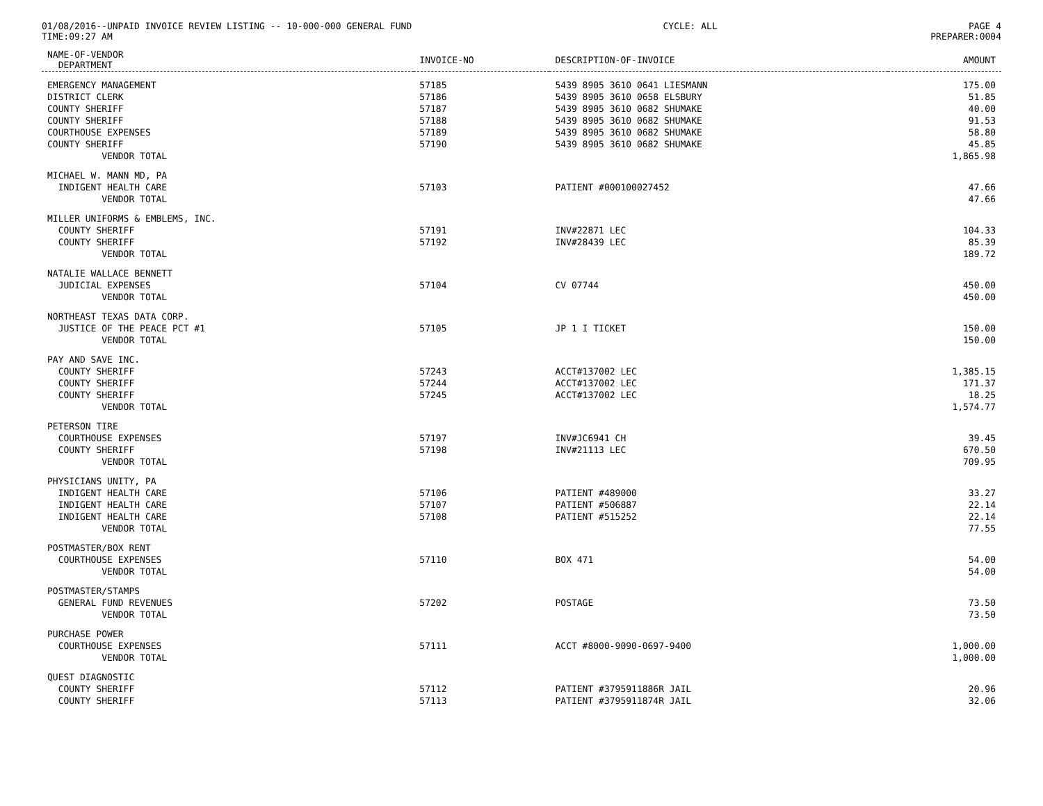01/08/2016--UNPAID INVOICE REVIEW LISTING -- 10-000-000 GENERAL FUND CYCLE: ALL PAGE 4
TIME:09:27 AM PREPARER:0004
| NAME-OF-VENDOR DEPARTMENT | INVOICE-NO | DESCRIPTION-OF-INVOICE | AMOUNT |
| --- | --- | --- | --- |
| EMERGENCY MANAGEMENT | 57185 | 5439 8905 3610 0641 LIESMANN | 175.00 |
| DISTRICT CLERK | 57186 | 5439 8905 3610 0658 ELSBURY | 51.85 |
| COUNTY SHERIFF | 57187 | 5439 8905 3610 0682 SHUMAKE | 40.00 |
| COUNTY SHERIFF | 57188 | 5439 8905 3610 0682 SHUMAKE | 91.53 |
| COURTHOUSE EXPENSES | 57189 | 5439 8905 3610 0682 SHUMAKE | 58.80 |
| COUNTY SHERIFF | 57190 | 5439 8905 3610 0682 SHUMAKE | 45.85 |
| VENDOR TOTAL | | | 1,865.98 |
| MICHAEL W. MANN MD, PA | | | |
| INDIGENT HEALTH CARE | 57103 | PATIENT #00010002745​2 | 47.66 |
| VENDOR TOTAL | | | 47.66 |
| MILLER UNIFORMS & EMBLEMS, INC. | | | |
| COUNTY SHERIFF | 57191 | INV#22871 LEC | 104.33 |
| COUNTY SHERIFF | 57192 | INV#28439 LEC | 85.39 |
| VENDOR TOTAL | | | 189.72 |
| NATALIE WALLACE BENNETT | | | |
| JUDICIAL EXPENSES | 57104 | CV 07744 | 450.00 |
| VENDOR TOTAL | | | 450.00 |
| NORTHEAST TEXAS DATA CORP. | | | |
| JUSTICE OF THE PEACE PCT #1 | 57105 | JP 1 I TICKET | 150.00 |
| VENDOR TOTAL | | | 150.00 |
| PAY AND SAVE INC. | | | |
| COUNTY SHERIFF | 57243 | ACCT#137002 LEC | 1,385.15 |
| COUNTY SHERIFF | 57244 | ACCT#137002 LEC | 171.37 |
| COUNTY SHERIFF | 57245 | ACCT#137002 LEC | 18.25 |
| VENDOR TOTAL | | | 1,574.77 |
| PETERSON TIRE | | | |
| COURTHOUSE EXPENSES | 57197 | INV#JC6941 CH | 39.45 |
| COUNTY SHERIFF | 57198 | INV#21113 LEC | 670.50 |
| VENDOR TOTAL | | | 709.95 |
| PHYSICIANS UNITY, PA | | | |
| INDIGENT HEALTH CARE | 57106 | PATIENT #489000 | 33.27 |
| INDIGENT HEALTH CARE | 57107 | PATIENT #506887 | 22.14 |
| INDIGENT HEALTH CARE | 57108 | PATIENT #515252 | 22.14 |
| VENDOR TOTAL | | | 77.55 |
| POSTMASTER/BOX RENT | | | |
| COURTHOUSE EXPENSES | 57110 | BOX 471 | 54.00 |
| VENDOR TOTAL | | | 54.00 |
| POSTMASTER/STAMPS | | | |
| GENERAL FUND REVENUES | 57202 | POSTAGE | 73.50 |
| VENDOR TOTAL | | | 73.50 |
| PURCHASE POWER | | | |
| COURTHOUSE EXPENSES | 57111 | ACCT #8000-9090-0697-9400 | 1,000.00 |
| VENDOR TOTAL | | | 1,000.00 |
| QUEST DIAGNOSTIC | | | |
| COUNTY SHERIFF | 57112 | PATIENT #3795911886R JAIL | 20.96 |
| COUNTY SHERIFF | 57113 | PATIENT #3795911874R JAIL | 32.06 |